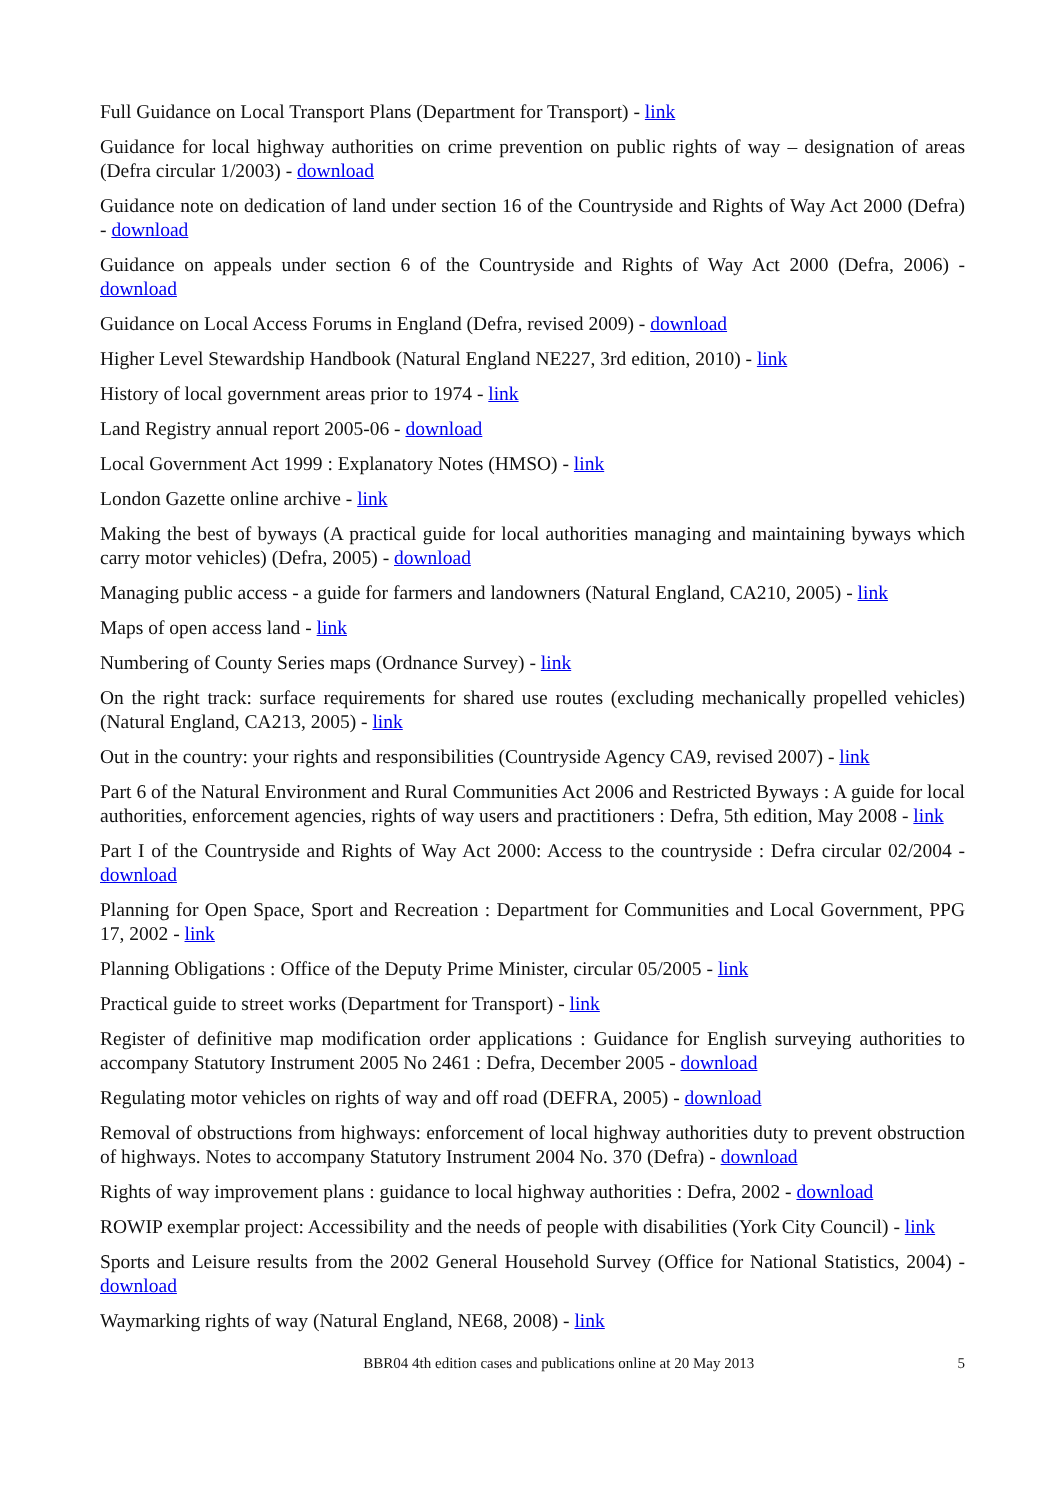Full Guidance on Local Transport Plans (Department for Transport) - link
Guidance for local highway authorities on crime prevention on public rights of way – designation of areas (Defra circular 1/2003) - download
Guidance note on dedication of land under section 16 of the Countryside and Rights of Way Act 2000 (Defra) - download
Guidance on appeals under section 6 of the Countryside and Rights of Way Act 2000 (Defra, 2006) - download
Guidance on Local Access Forums in England (Defra, revised 2009) - download
Higher Level Stewardship Handbook (Natural England NE227, 3rd edition, 2010) - link
History of local government areas prior to 1974 - link
Land Registry annual report 2005-06 - download
Local Government Act 1999 : Explanatory Notes (HMSO) - link
London Gazette online archive - link
Making the best of byways (A practical guide for local authorities managing and maintaining byways which carry motor vehicles) (Defra, 2005) - download
Managing public access - a guide for farmers and landowners (Natural England, CA210, 2005) - link
Maps of open access land - link
Numbering of County Series maps (Ordnance Survey) - link
On the right track: surface requirements for shared use routes (excluding mechanically propelled vehicles) (Natural England, CA213, 2005) - link
Out in the country: your rights and responsibilities (Countryside Agency CA9, revised 2007) - link
Part 6 of the Natural Environment and Rural Communities Act 2006 and Restricted Byways : A guide for local authorities, enforcement agencies, rights of way users and practitioners : Defra, 5th edition, May 2008 - link
Part I of the Countryside and Rights of Way Act 2000: Access to the countryside : Defra circular 02/2004 - download
Planning for Open Space, Sport and Recreation : Department for Communities and Local Government, PPG 17, 2002 - link
Planning Obligations : Office of the Deputy Prime Minister, circular 05/2005 - link
Practical guide to street works (Department for Transport) - link
Register of definitive map modification order applications : Guidance for English surveying authorities to accompany Statutory Instrument 2005 No 2461 : Defra, December 2005 - download
Regulating motor vehicles on rights of way and off road (DEFRA, 2005) - download
Removal of obstructions from highways: enforcement of local highway authorities duty to prevent obstruction of highways. Notes to accompany Statutory Instrument 2004 No. 370 (Defra) - download
Rights of way improvement plans : guidance to local highway authorities : Defra, 2002 - download
ROWIP exemplar project: Accessibility and the needs of people with disabilities (York City Council) - link
Sports and Leisure results from the 2002 General Household Survey (Office for National Statistics, 2004) - download
Waymarking rights of way (Natural England, NE68, 2008) - link
BBR04 4th edition cases and publications online at 20 May 2013 5